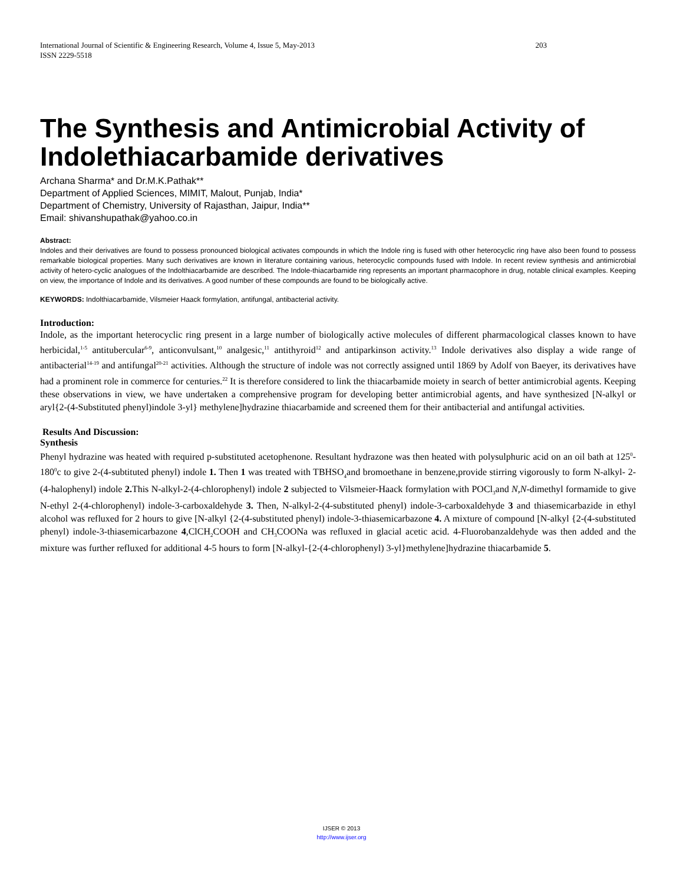International Journal of Scientific & Engineering Research, Volume 4, Issue 5, May-2013
ISSN 2229-5518 203
The Synthesis and Antimicrobial Activity of Indolethiacarbamide derivatives
Archana Sharma* and Dr.M.K.Pathak**
Department of Applied Sciences, MIMIT, Malout, Punjab, India*
Department of Chemistry, University of Rajasthan, Jaipur, India**
Email: shivanshupathak@yahoo.co.in
Abstract:
Indoles and their derivatives are found to possess pronounced biological activates compounds in which the Indole ring is fused with other heterocyclic ring have also been found to possess remarkable biological properties. Many such derivatives are known in literature containing various, heterocyclic compounds fused with Indole. In recent review synthesis and antimicrobial activity of hetero-cyclic analogues of the Indolthiacarbamide are described. The Indole-thiacarbamide ring represents an important pharmacophore in drug, notable clinical examples. Keeping on view, the importance of Indole and its derivatives. A good number of these compounds are found to be biologically active.
KEYWORDS: Indolthiacarbamide, Vilsmeier Haack formylation, antifungal, antibacterial activity.
Introduction:
Indole, as the important heterocyclic ring present in a large number of biologically active molecules of different pharmacological classes known to have herbicidal,<sup>1-5</sup> antitubercular<sup>6-9</sup>, anticonvulsant,<sup>10</sup> analgesic,<sup>11</sup> antithyroid<sup>12</sup> and antiparkinson activity.<sup>13</sup> Indole derivatives also display a wide range of antibacterial<sup>14-19</sup> and antifungal<sup>20-21</sup> activities. Although the structure of indole was not correctly assigned until 1869 by Adolf von Baeyer, its derivatives have had a prominent role in commerce for centuries.<sup>22</sup> It is therefore considered to link the thiacarbamide moiety in search of better antimicrobial agents. Keeping these observations in view, we have undertaken a comprehensive program for developing better antimicrobial agents, and have synthesized [N-alkyl or aryl{2-(4-Substituted phenyl)indole 3-yl} methylene]hydrazine thiacarbamide and screened them for their antibacterial and antifungal activities.
Results And Discussion:
Synthesis
Phenyl hydrazine was heated with required p-substituted acetophenone. Resultant hydrazone was then heated with polysulphuric acid on an oil bath at 125<sup>0</sup>-180<sup>0</sup>c to give 2-(4-subtituted phenyl) indole 1. Then 1 was treated with TBHSO<sub>4</sub>and bromoethane in benzene,provide stirring vigorously to form N-alkyl- 2-(4-halophenyl) indole 2. This N-alkyl-2-(4-chlorophenyl) indole 2 subjected to Vilsmeier-Haack formylation with POCl<sub>3</sub>and N,N-dimethyl formamide to give N-ethyl 2-(4-chlorophenyl) indole-3-carboxaldehyde 3. Then, N-alkyl-2-(4-substituted phenyl) indole-3-carboxaldehyde 3 and thiasemicarbazide in ethyl alcohol was refluxed for 2 hours to give [N-alkyl {2-(4-substituted phenyl) indole-3-thiasemicarbazone 4. A mixture of compound [N-alkyl {2-(4-substituted phenyl) indole-3-thiasemicarbazone 4,ClCH<sub>2</sub>COOH and CH<sub>3</sub>COONa was refluxed in glacial acetic acid. 4-Fluorobanzaldehyde was then added and the mixture was further refluxed for additional 4-5 hours to form [N-alkyl-{2-(4-chlorophenyl) 3-yl}methylene]hydrazine thiacarbamide 5.
IJSER © 2013
http://www.ijser.org